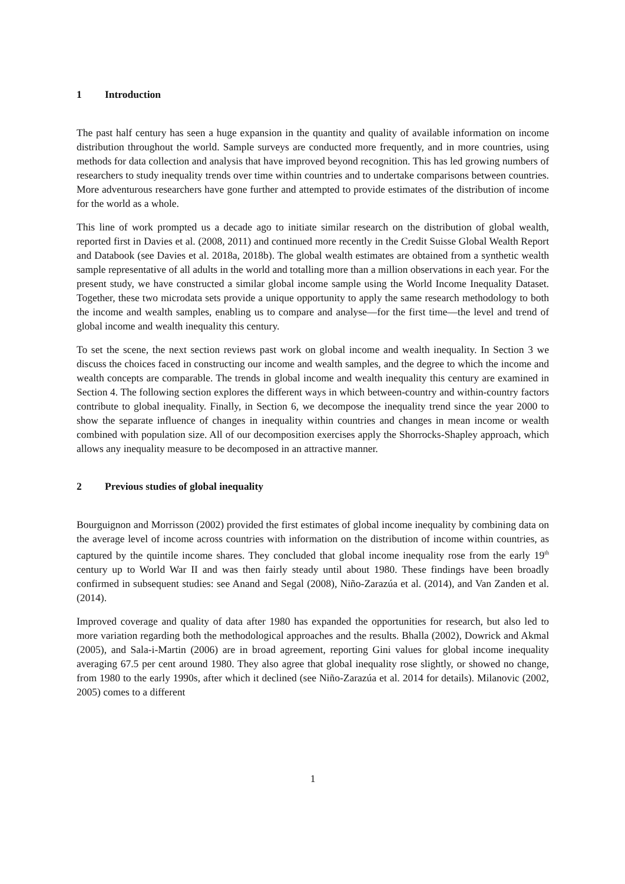1 Introduction
The past half century has seen a huge expansion in the quantity and quality of available information on income distribution throughout the world. Sample surveys are conducted more frequently, and in more countries, using methods for data collection and analysis that have improved beyond recognition. This has led growing numbers of researchers to study inequality trends over time within countries and to undertake comparisons between countries. More adventurous researchers have gone further and attempted to provide estimates of the distribution of income for the world as a whole.
This line of work prompted us a decade ago to initiate similar research on the distribution of global wealth, reported first in Davies et al. (2008, 2011) and continued more recently in the Credit Suisse Global Wealth Report and Databook (see Davies et al. 2018a, 2018b). The global wealth estimates are obtained from a synthetic wealth sample representative of all adults in the world and totalling more than a million observations in each year. For the present study, we have constructed a similar global income sample using the World Income Inequality Dataset. Together, these two microdata sets provide a unique opportunity to apply the same research methodology to both the income and wealth samples, enabling us to compare and analyse—for the first time—the level and trend of global income and wealth inequality this century.
To set the scene, the next section reviews past work on global income and wealth inequality. In Section 3 we discuss the choices faced in constructing our income and wealth samples, and the degree to which the income and wealth concepts are comparable. The trends in global income and wealth inequality this century are examined in Section 4. The following section explores the different ways in which between-country and within-country factors contribute to global inequality. Finally, in Section 6, we decompose the inequality trend since the year 2000 to show the separate influence of changes in inequality within countries and changes in mean income or wealth combined with population size. All of our decomposition exercises apply the Shorrocks-Shapley approach, which allows any inequality measure to be decomposed in an attractive manner.
2 Previous studies of global inequality
Bourguignon and Morrisson (2002) provided the first estimates of global income inequality by combining data on the average level of income across countries with information on the distribution of income within countries, as captured by the quintile income shares. They concluded that global income inequality rose from the early 19<sup>th</sup> century up to World War II and was then fairly steady until about 1980. These findings have been broadly confirmed in subsequent studies: see Anand and Segal (2008), Niño-Zarazúa et al. (2014), and Van Zanden et al. (2014).
Improved coverage and quality of data after 1980 has expanded the opportunities for research, but also led to more variation regarding both the methodological approaches and the results. Bhalla (2002), Dowrick and Akmal (2005), and Sala-i-Martin (2006) are in broad agreement, reporting Gini values for global income inequality averaging 67.5 per cent around 1980. They also agree that global inequality rose slightly, or showed no change, from 1980 to the early 1990s, after which it declined (see Niño-Zarazúa et al. 2014 for details). Milanovic (2002, 2005) comes to a different
1